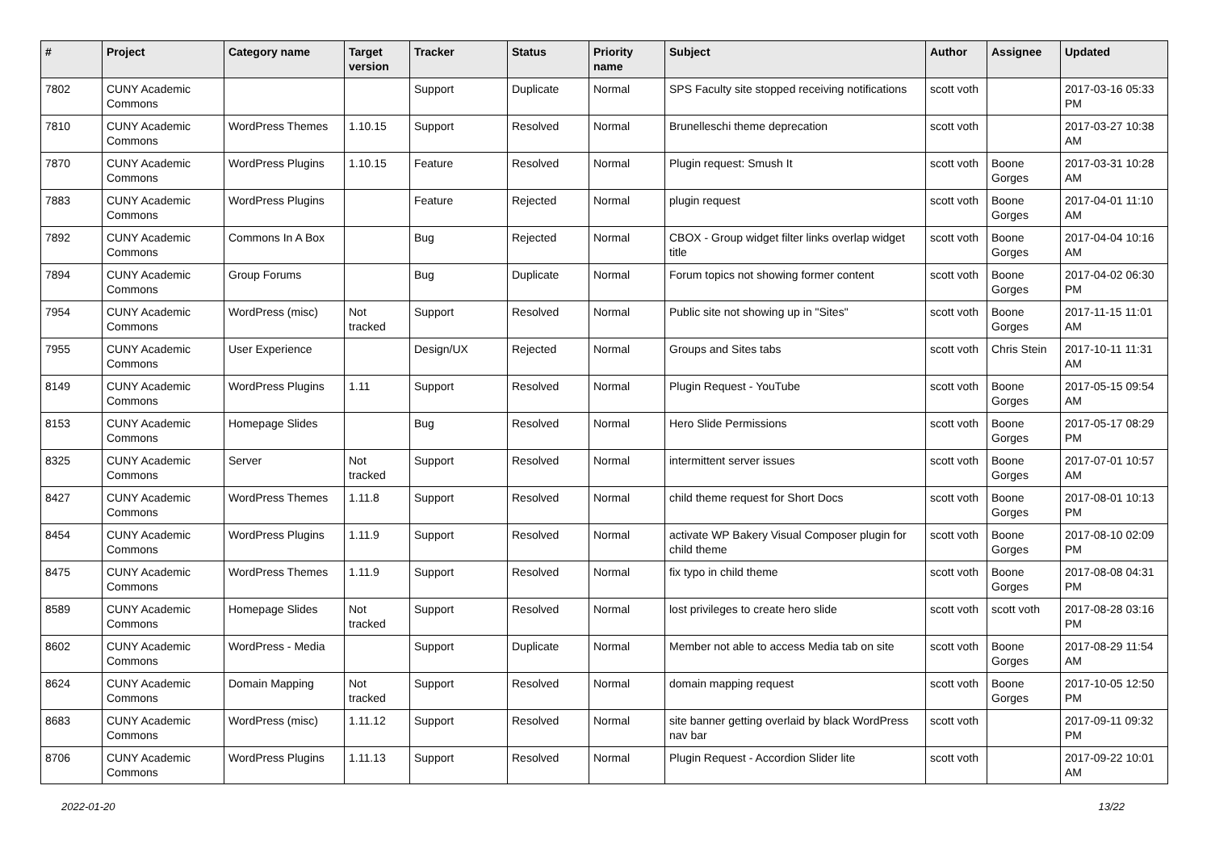| # | Project | Category name | Target version | Tracker | Status | Priority name | Subject | Author | Assignee | Updated |
| --- | --- | --- | --- | --- | --- | --- | --- | --- | --- | --- |
| 7802 | CUNY Academic Commons | | | Support | Duplicate | Normal | SPS Faculty site stopped receiving notifications | scott voth | | 2017-03-16 05:33 PM |
| 7810 | CUNY Academic Commons | WordPress Themes | 1.10.15 | Support | Resolved | Normal | Brunelleschi theme deprecation | scott voth | | 2017-03-27 10:38 AM |
| 7870 | CUNY Academic Commons | WordPress Plugins | 1.10.15 | Feature | Resolved | Normal | Plugin request: Smush It | scott voth | Boone Gorges | 2017-03-31 10:28 AM |
| 7883 | CUNY Academic Commons | WordPress Plugins | | Feature | Rejected | Normal | plugin request | scott voth | Boone Gorges | 2017-04-01 11:10 AM |
| 7892 | CUNY Academic Commons | Commons In A Box | | Bug | Rejected | Normal | CBOX - Group widget filter links overlap widget title | scott voth | Boone Gorges | 2017-04-04 10:16 AM |
| 7894 | CUNY Academic Commons | Group Forums | | Bug | Duplicate | Normal | Forum topics not showing former content | scott voth | Boone Gorges | 2017-04-02 06:30 PM |
| 7954 | CUNY Academic Commons | WordPress (misc) | Not tracked | Support | Resolved | Normal | Public site not showing up in "Sites" | scott voth | Boone Gorges | 2017-11-15 11:01 AM |
| 7955 | CUNY Academic Commons | User Experience | | Design/UX | Rejected | Normal | Groups and Sites tabs | scott voth | Chris Stein | 2017-10-11 11:31 AM |
| 8149 | CUNY Academic Commons | WordPress Plugins | 1.11 | Support | Resolved | Normal | Plugin Request - YouTube | scott voth | Boone Gorges | 2017-05-15 09:54 AM |
| 8153 | CUNY Academic Commons | Homepage Slides | | Bug | Resolved | Normal | Hero Slide Permissions | scott voth | Boone Gorges | 2017-05-17 08:29 PM |
| 8325 | CUNY Academic Commons | Server | Not tracked | Support | Resolved | Normal | intermittent server issues | scott voth | Boone Gorges | 2017-07-01 10:57 AM |
| 8427 | CUNY Academic Commons | WordPress Themes | 1.11.8 | Support | Resolved | Normal | child theme request for Short Docs | scott voth | Boone Gorges | 2017-08-01 10:13 PM |
| 8454 | CUNY Academic Commons | WordPress Plugins | 1.11.9 | Support | Resolved | Normal | activate WP Bakery Visual Composer plugin for child theme | scott voth | Boone Gorges | 2017-08-10 02:09 PM |
| 8475 | CUNY Academic Commons | WordPress Themes | 1.11.9 | Support | Resolved | Normal | fix typo in child theme | scott voth | Boone Gorges | 2017-08-08 04:31 PM |
| 8589 | CUNY Academic Commons | Homepage Slides | Not tracked | Support | Resolved | Normal | lost privileges to create hero slide | scott voth | scott voth | 2017-08-28 03:16 PM |
| 8602 | CUNY Academic Commons | WordPress - Media | | Support | Duplicate | Normal | Member not able to access Media tab on site | scott voth | Boone Gorges | 2017-08-29 11:54 AM |
| 8624 | CUNY Academic Commons | Domain Mapping | Not tracked | Support | Resolved | Normal | domain mapping request | scott voth | Boone Gorges | 2017-10-05 12:50 PM |
| 8683 | CUNY Academic Commons | WordPress (misc) | 1.11.12 | Support | Resolved | Normal | site banner getting overlaid by black WordPress nav bar | scott voth | | 2017-09-11 09:32 PM |
| 8706 | CUNY Academic Commons | WordPress Plugins | 1.11.13 | Support | Resolved | Normal | Plugin Request - Accordion Slider lite | scott voth | | 2017-09-22 10:01 AM |
2022-01-20 13/22